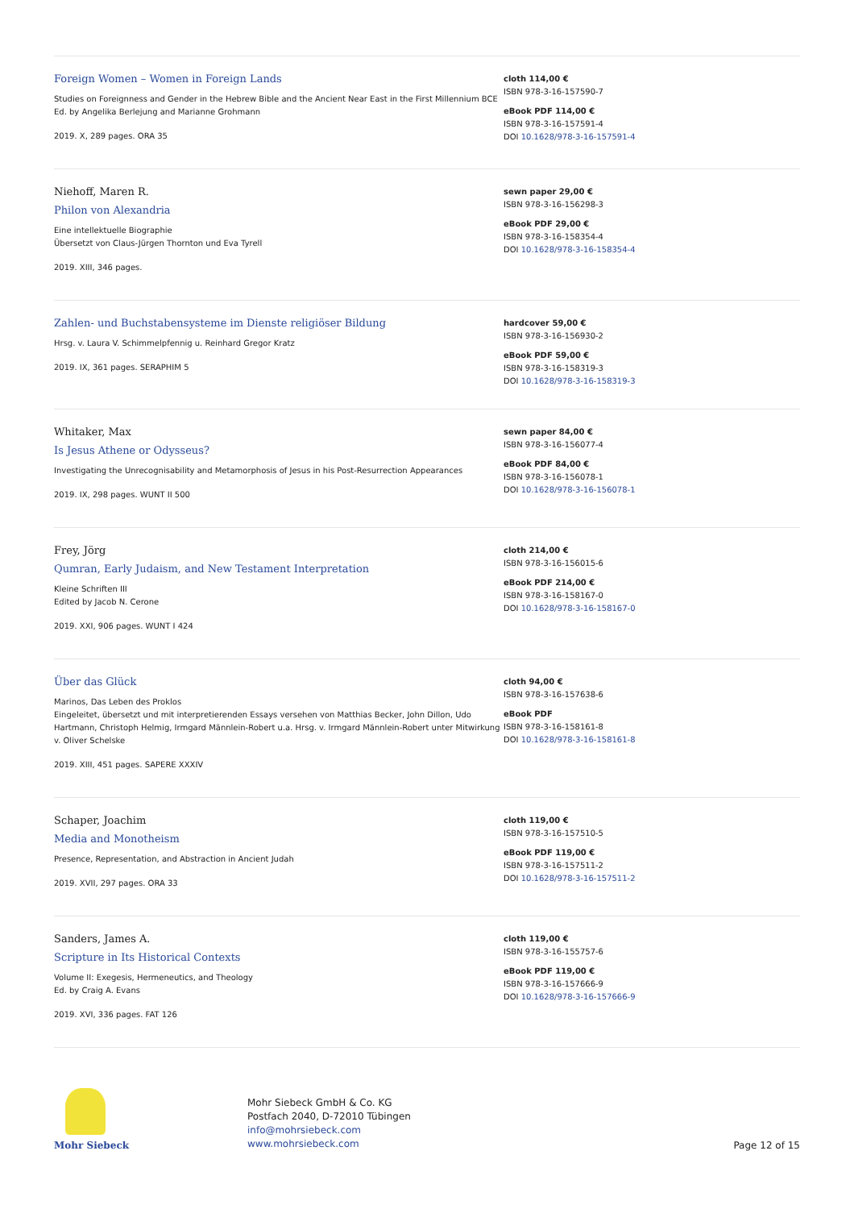Foreign Women – Women in Foreign Lands
Studies on Foreignness and Gender in the Hebrew Bible and the Ancient Near East in the First Millennium BCE
Ed. by Angelika Berlejung and Marianne Grohmann
2019. X, 289 pages. ORA 35
cloth 114,00 €
ISBN 978-3-16-157590-7
eBook PDF 114,00 €
ISBN 978-3-16-157591-4
DOI 10.1628/978-3-16-157591-4
Niehoff, Maren R.
Philon von Alexandria
Eine intellektuelle Biographie
Übersetzt von Claus-Jürgen Thornton und Eva Tyrell
2019. XIII, 346 pages.
sewn paper 29,00 €
ISBN 978-3-16-156298-3
eBook PDF 29,00 €
ISBN 978-3-16-158354-4
DOI 10.1628/978-3-16-158354-4
Zahlen- und Buchstabensysteme im Dienste religiöser Bildung
Hrsg. v. Laura V. Schimmelpfennig u. Reinhard Gregor Kratz
2019. IX, 361 pages. SERAPHIM 5
hardcover 59,00 €
ISBN 978-3-16-156930-2
eBook PDF 59,00 €
ISBN 978-3-16-158319-3
DOI 10.1628/978-3-16-158319-3
Whitaker, Max
Is Jesus Athene or Odysseus?
Investigating the Unrecognisability and Metamorphosis of Jesus in his Post-Resurrection Appearances
2019. IX, 298 pages. WUNT II 500
sewn paper 84,00 €
ISBN 978-3-16-156077-4
eBook PDF 84,00 €
ISBN 978-3-16-156078-1
DOI 10.1628/978-3-16-156078-1
Frey, Jörg
Qumran, Early Judaism, and New Testament Interpretation
Kleine Schriften III
Edited by Jacob N. Cerone
2019. XXI, 906 pages. WUNT I 424
cloth 214,00 €
ISBN 978-3-16-156015-6
eBook PDF 214,00 €
ISBN 978-3-16-158167-0
DOI 10.1628/978-3-16-158167-0
Über das Glück
Marinos, Das Leben des Proklos
Eingeleitet, übersetzt und mit interpretierenden Essays versehen von Matthias Becker, John Dillon, Udo Hartmann, Christoph Helmig, Irmgard Männlein-Robert u.a. Hrsg. v. Irmgard Männlein-Robert unter Mitwirkung v. Oliver Schelske
2019. XIII, 451 pages. SAPERE XXXIV
cloth 94,00 €
ISBN 978-3-16-157638-6
eBook PDF
ISBN 978-3-16-158161-8
DOI 10.1628/978-3-16-158161-8
Schaper, Joachim
Media and Monotheism
Presence, Representation, and Abstraction in Ancient Judah
2019. XVII, 297 pages. ORA 33
cloth 119,00 €
ISBN 978-3-16-157510-5
eBook PDF 119,00 €
ISBN 978-3-16-157511-2
DOI 10.1628/978-3-16-157511-2
Sanders, James A.
Scripture in Its Historical Contexts
Volume II: Exegesis, Hermeneutics, and Theology
Ed. by Craig A. Evans
2019. XVI, 336 pages. FAT 126
cloth 119,00 €
ISBN 978-3-16-155757-6
eBook PDF 119,00 €
ISBN 978-3-16-157666-9
DOI 10.1628/978-3-16-157666-9
Mohr Siebeck
Mohr Siebeck GmbH & Co. KG
Postfach 2040, D-72010 Tübingen
info@mohrsiebeck.com
www.mohrsiebeck.com
Page 12 of 15